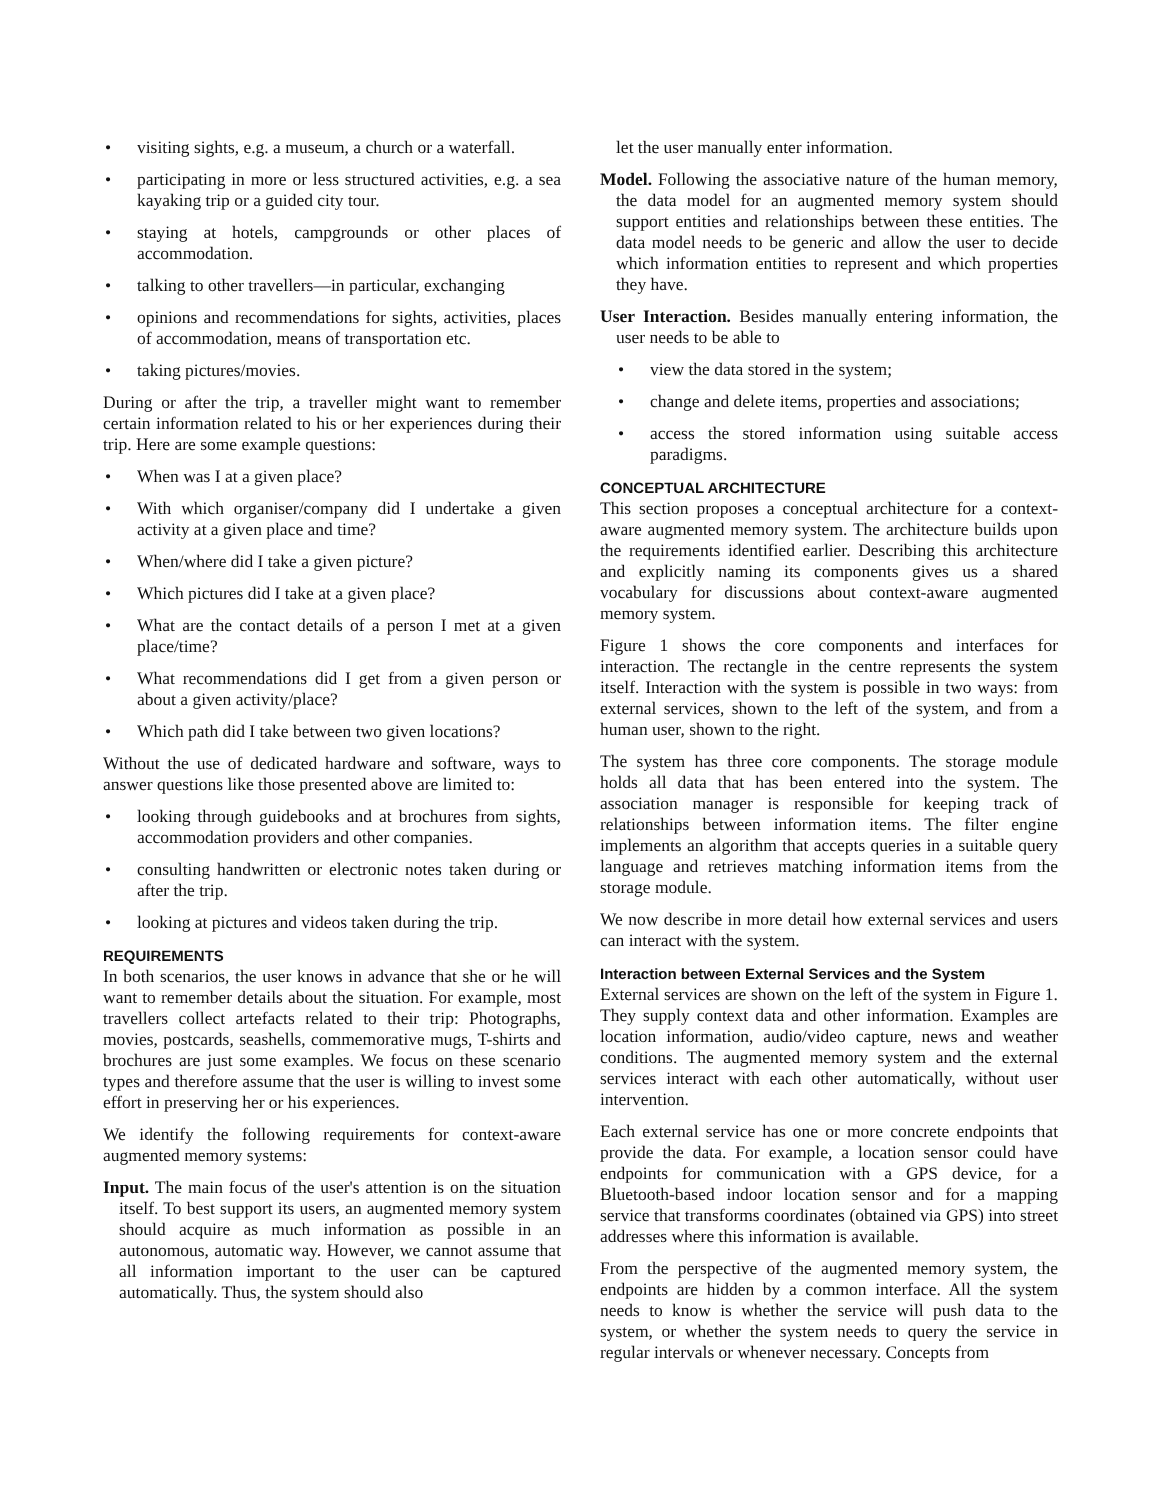• visiting sights, e.g. a museum, a church or a waterfall.
• participating in more or less structured activities, e.g. a sea kayaking trip or a guided city tour.
• staying at hotels, campgrounds or other places of accommodation.
• talking to other travellers—in particular, exchanging
• opinions and recommendations for sights, activities, places of accommodation, means of transportation etc.
• taking pictures/movies.
During or after the trip, a traveller might want to remember certain information related to his or her experiences during their trip. Here are some example questions:
• When was I at a given place?
• With which organiser/company did I undertake a given activity at a given place and time?
• When/where did I take a given picture?
• Which pictures did I take at a given place?
• What are the contact details of a person I met at a given place/time?
• What recommendations did I get from a given person or about a given activity/place?
• Which path did I take between two given locations?
Without the use of dedicated hardware and software, ways to answer questions like those presented above are limited to:
• looking through guidebooks and at brochures from sights, accommodation providers and other companies.
• consulting handwritten or electronic notes taken during or after the trip.
• looking at pictures and videos taken during the trip.
REQUIREMENTS
In both scenarios, the user knows in advance that she or he will want to remember details about the situation. For example, most travellers collect artefacts related to their trip: Photographs, movies, postcards, seashells, commemorative mugs, T-shirts and brochures are just some examples. We focus on these scenario types and therefore assume that the user is willing to invest some effort in preserving her or his experiences.
We identify the following requirements for context-aware augmented memory systems:
Input. The main focus of the user's attention is on the situation itself. To best support its users, an augmented memory system should acquire as much information as possible in an autonomous, automatic way. However, we cannot assume that all information important to the user can be captured automatically. Thus, the system should also
let the user manually enter information.
Model. Following the associative nature of the human memory, the data model for an augmented memory system should support entities and relationships between these entities. The data model needs to be generic and allow the user to decide which information entities to represent and which properties they have.
User Interaction. Besides manually entering information, the user needs to be able to
• view the data stored in the system;
• change and delete items, properties and associations;
• access the stored information using suitable access paradigms.
CONCEPTUAL ARCHITECTURE
This section proposes a conceptual architecture for a context-aware augmented memory system. The architecture builds upon the requirements identified earlier. Describing this architecture and explicitly naming its components gives us a shared vocabulary for discussions about context-aware augmented memory system.
Figure 1 shows the core components and interfaces for interaction. The rectangle in the centre represents the system itself. Interaction with the system is possible in two ways: from external services, shown to the left of the system, and from a human user, shown to the right.
The system has three core components. The storage module holds all data that has been entered into the system. The association manager is responsible for keeping track of relationships between information items. The filter engine implements an algorithm that accepts queries in a suitable query language and retrieves matching information items from the storage module.
We now describe in more detail how external services and users can interact with the system.
Interaction between External Services and the System
External services are shown on the left of the system in Figure 1. They supply context data and other information. Examples are location information, audio/video capture, news and weather conditions. The augmented memory system and the external services interact with each other automatically, without user intervention.
Each external service has one or more concrete endpoints that provide the data. For example, a location sensor could have endpoints for communication with a GPS device, for a Bluetooth-based indoor location sensor and for a mapping service that transforms coordinates (obtained via GPS) into street addresses where this information is available.
From the perspective of the augmented memory system, the endpoints are hidden by a common interface. All the system needs to know is whether the service will push data to the system, or whether the system needs to query the service in regular intervals or whenever necessary. Concepts from